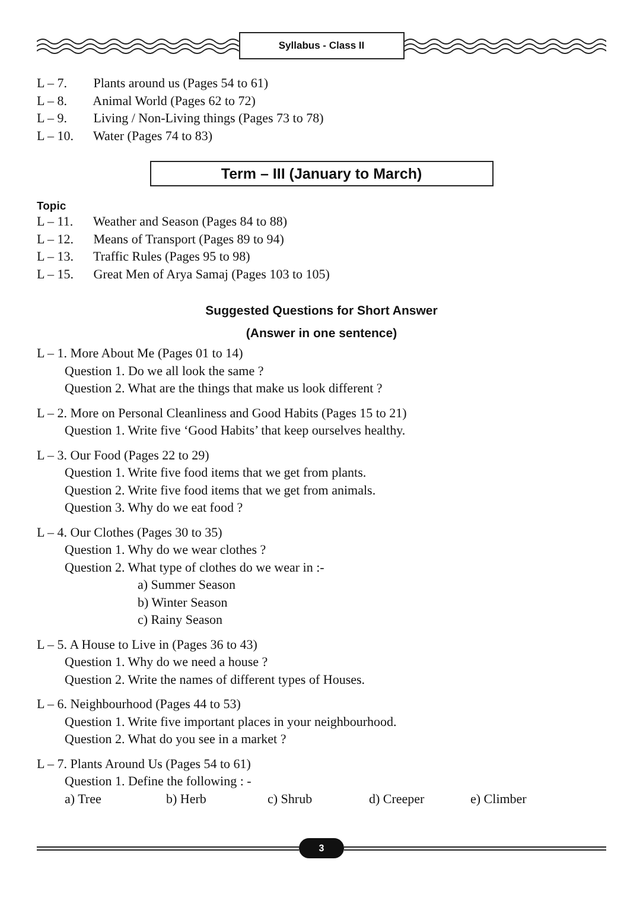Syllabus - Class II
L – 7. Plants around us (Pages 54 to 61)
L – 8. Animal World (Pages 62 to 72)
L – 9. Living / Non-Living things (Pages 73 to 78)
L – 10. Water (Pages 74 to 83)
Term – III (January to March)
Topic
L – 11. Weather and Season (Pages 84 to 88)
L – 12. Means of Transport (Pages 89 to 94)
L – 13. Traffic Rules (Pages 95 to 98)
L – 15. Great Men of Arya Samaj (Pages 103 to 105)
Suggested Questions for Short Answer
(Answer in one sentence)
L – 1. More About Me (Pages 01 to 14)
Question 1. Do we all look the same ?
Question 2. What are the things that make us look different ?
L – 2. More on Personal Cleanliness and Good Habits (Pages 15 to 21)
Question 1. Write five ‘Good Habits’ that keep ourselves healthy.
L – 3. Our Food (Pages 22 to 29)
Question 1. Write five food items that we get from plants.
Question 2. Write five food items that we get from animals.
Question 3. Why do we eat food ?
L – 4. Our Clothes (Pages 30 to 35)
Question 1. Why do we wear clothes ?
Question 2. What type of clothes do we wear in :-
a) Summer Season
b) Winter Season
c) Rainy Season
L – 5. A House to Live in (Pages 36 to 43)
Question 1. Why do we need a house ?
Question 2. Write the names of different types of Houses.
L – 6. Neighbourhood (Pages 44 to 53)
Question 1. Write five important places in your neighbourhood.
Question 2. What do you see in a market ?
L – 7. Plants Around Us (Pages 54 to 61)
Question 1. Define the following : -
a) Tree b) Herb c) Shrub d) Creeper e) Climber
3